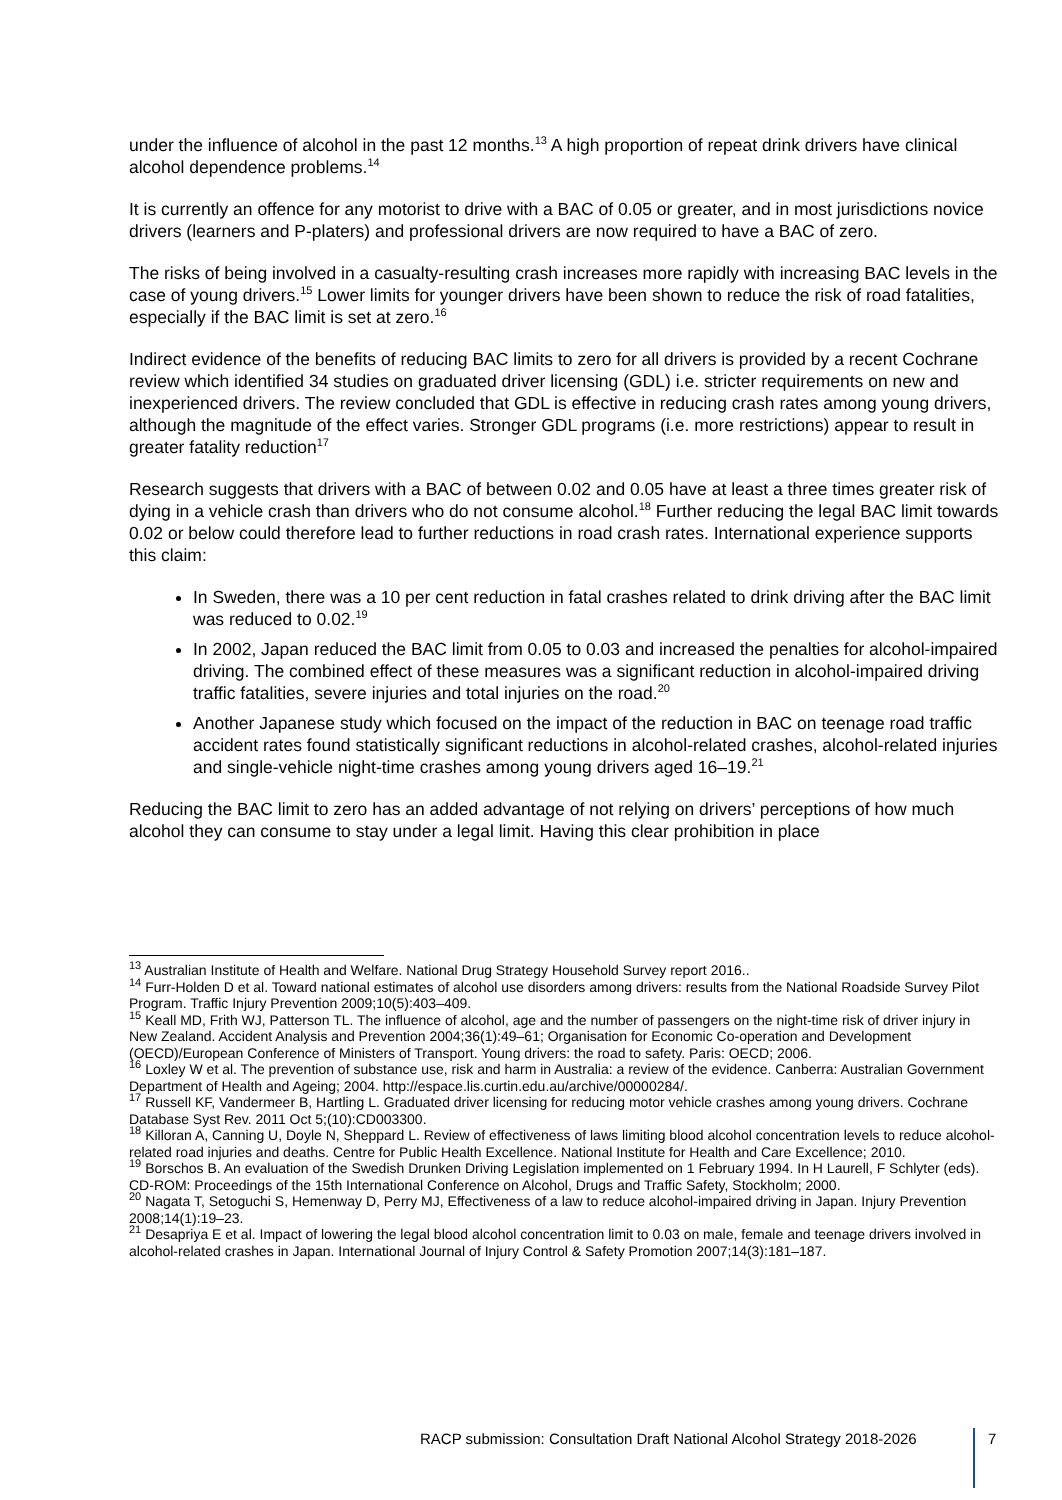under the influence of alcohol in the past 12 months.<sup>13</sup> A high proportion of repeat drink drivers have clinical alcohol dependence problems.<sup>14</sup>
It is currently an offence for any motorist to drive with a BAC of 0.05 or greater, and in most jurisdictions novice drivers (learners and P-platers) and professional drivers are now required to have a BAC of zero.
The risks of being involved in a casualty-resulting crash increases more rapidly with increasing BAC levels in the case of young drivers.<sup>15</sup> Lower limits for younger drivers have been shown to reduce the risk of road fatalities, especially if the BAC limit is set at zero.<sup>16</sup>
Indirect evidence of the benefits of reducing BAC limits to zero for all drivers is provided by a recent Cochrane review which identified 34 studies on graduated driver licensing (GDL) i.e. stricter requirements on new and inexperienced drivers. The review concluded that GDL is effective in reducing crash rates among young drivers, although the magnitude of the effect varies. Stronger GDL programs (i.e. more restrictions) appear to result in greater fatality reduction<sup>17</sup>
Research suggests that drivers with a BAC of between 0.02 and 0.05 have at least a three times greater risk of dying in a vehicle crash than drivers who do not consume alcohol.<sup>18</sup> Further reducing the legal BAC limit towards 0.02 or below could therefore lead to further reductions in road crash rates. International experience supports this claim:
In Sweden, there was a 10 per cent reduction in fatal crashes related to drink driving after the BAC limit was reduced to 0.02.<sup>19</sup>
In 2002, Japan reduced the BAC limit from 0.05 to 0.03 and increased the penalties for alcohol-impaired driving. The combined effect of these measures was a significant reduction in alcohol-impaired driving traffic fatalities, severe injuries and total injuries on the road.<sup>20</sup>
Another Japanese study which focused on the impact of the reduction in BAC on teenage road traffic accident rates found statistically significant reductions in alcohol-related crashes, alcohol-related injuries and single-vehicle night-time crashes among young drivers aged 16–19.<sup>21</sup>
Reducing the BAC limit to zero has an added advantage of not relying on drivers’ perceptions of how much alcohol they can consume to stay under a legal limit. Having this clear prohibition in place
<sup>13</sup> Australian Institute of Health and Welfare. National Drug Strategy Household Survey report 2016..
<sup>14</sup> Furr-Holden D et al. Toward national estimates of alcohol use disorders among drivers: results from the National Roadside Survey Pilot Program. Traffic Injury Prevention 2009;10(5):403–409.
<sup>15</sup> Keall MD, Frith WJ, Patterson TL. The influence of alcohol, age and the number of passengers on the night-time risk of driver injury in New Zealand. Accident Analysis and Prevention 2004;36(1):49–61; Organisation for Economic Co-operation and Development (OECD)/European Conference of Ministers of Transport. Young drivers: the road to safety. Paris: OECD; 2006.
<sup>16</sup> Loxley W et al. The prevention of substance use, risk and harm in Australia: a review of the evidence. Canberra: Australian Government Department of Health and Ageing; 2004. http://espace.lis.curtin.edu.au/archive/00000284/.
<sup>17</sup> Russell KF, Vandermeer B, Hartling L. Graduated driver licensing for reducing motor vehicle crashes among young drivers. Cochrane Database Syst Rev. 2011 Oct 5;(10):CD003300.
<sup>18</sup> Killoran A, Canning U, Doyle N, Sheppard L. Review of effectiveness of laws limiting blood alcohol concentration levels to reduce alcohol-related road injuries and deaths. Centre for Public Health Excellence. National Institute for Health and Care Excellence; 2010.
<sup>19</sup> Borschos B. An evaluation of the Swedish Drunken Driving Legislation implemented on 1 February 1994. In H Laurell, F Schlyter (eds). CD-ROM: Proceedings of the 15th International Conference on Alcohol, Drugs and Traffic Safety, Stockholm; 2000.
<sup>20</sup> Nagata T, Setoguchi S, Hemenway D, Perry MJ, Effectiveness of a law to reduce alcohol-impaired driving in Japan. Injury Prevention 2008;14(1):19–23.
<sup>21</sup> Desapriya E et al. Impact of lowering the legal blood alcohol concentration limit to 0.03 on male, female and teenage drivers involved in alcohol-related crashes in Japan. International Journal of Injury Control & Safety Promotion 2007;14(3):181–187.
RACP submission: Consultation Draft National Alcohol Strategy 2018-2026
7